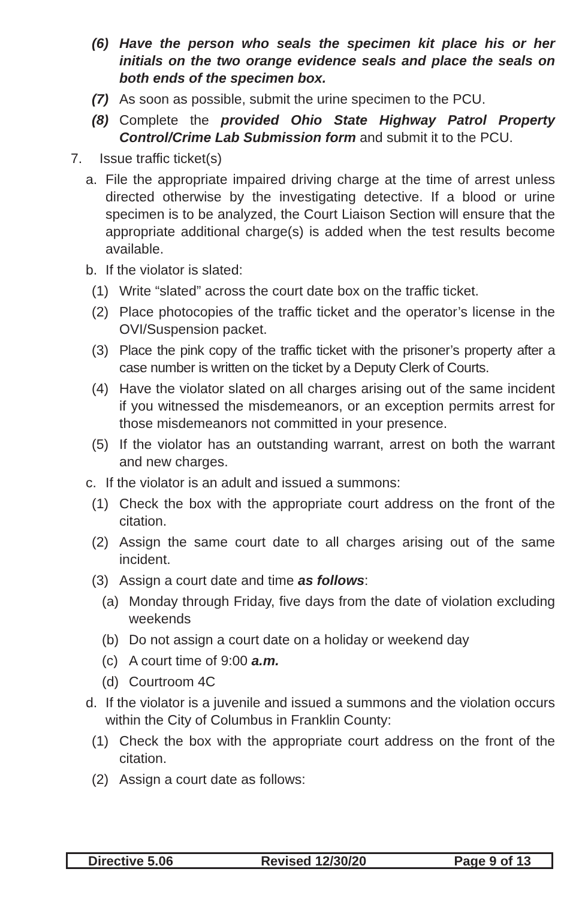(6) Have the person who seals the specimen kit place his or her initials on the two orange evidence seals and place the seals on both ends of the specimen box.
(7) As soon as possible, submit the urine specimen to the PCU.
(8) Complete the provided Ohio State Highway Patrol Property Control/Crime Lab Submission form and submit it to the PCU.
7. Issue traffic ticket(s)
a. File the appropriate impaired driving charge at the time of arrest unless directed otherwise by the investigating detective. If a blood or urine specimen is to be analyzed, the Court Liaison Section will ensure that the appropriate additional charge(s) is added when the test results become available.
b. If the violator is slated:
(1) Write “slated” across the court date box on the traffic ticket.
(2) Place photocopies of the traffic ticket and the operator’s license in the OVI/Suspension packet.
(3) Place the pink copy of the traffic ticket with the prisoner’s property after a case number is written on the ticket by a Deputy Clerk of Courts.
(4) Have the violator slated on all charges arising out of the same incident if you witnessed the misdemeanors, or an exception permits arrest for those misdemeanors not committed in your presence.
(5) If the violator has an outstanding warrant, arrest on both the warrant and new charges.
c. If the violator is an adult and issued a summons:
(1) Check the box with the appropriate court address on the front of the citation.
(2) Assign the same court date to all charges arising out of the same incident.
(3) Assign a court date and time as follows:
(a) Monday through Friday, five days from the date of violation excluding weekends
(b) Do not assign a court date on a holiday or weekend day
(c) A court time of 9:00 a.m.
(d) Courtroom 4C
d. If the violator is a juvenile and issued a summons and the violation occurs within the City of Columbus in Franklin County:
(1) Check the box with the appropriate court address on the front of the citation.
(2) Assign a court date as follows:
Directive 5.06 Revised 12/30/20 Page 9 of 13